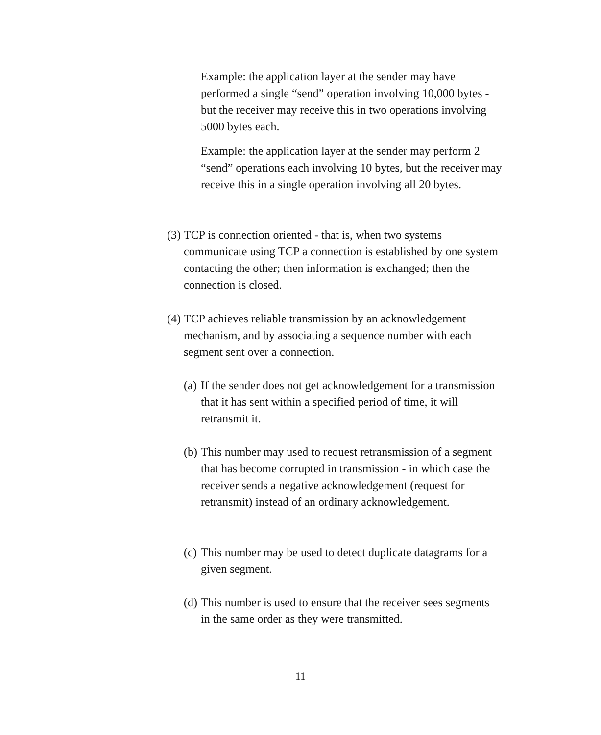Example: the application layer at the sender may have performed a single “send” operation involving 10,000 bytes - but the receiver may receive this in two operations involving 5000 bytes each.
Example: the application layer at the sender may perform 2 “send” operations each involving 10 bytes, but the receiver may receive this in a single operation involving all 20 bytes.
(3) TCP is connection oriented - that is, when two systems communicate using TCP a connection is established by one system contacting the other; then information is exchanged; then the connection is closed.
(4) TCP achieves reliable transmission by an acknowledgement mechanism, and by associating a sequence number with each segment sent over a connection.
(a) If the sender does not get acknowledgement for a transmission that it has sent within a specified period of time, it will retransmit it.
(b) This number may used to request retransmission of a segment that has become corrupted in transmission - in which case the receiver sends a negative acknowledgement (request for retransmit) instead of an ordinary acknowledgement.
(c) This number may be used to detect duplicate datagrams for a given segment.
(d) This number is used to ensure that the receiver sees segments in the same order as they were transmitted.
11